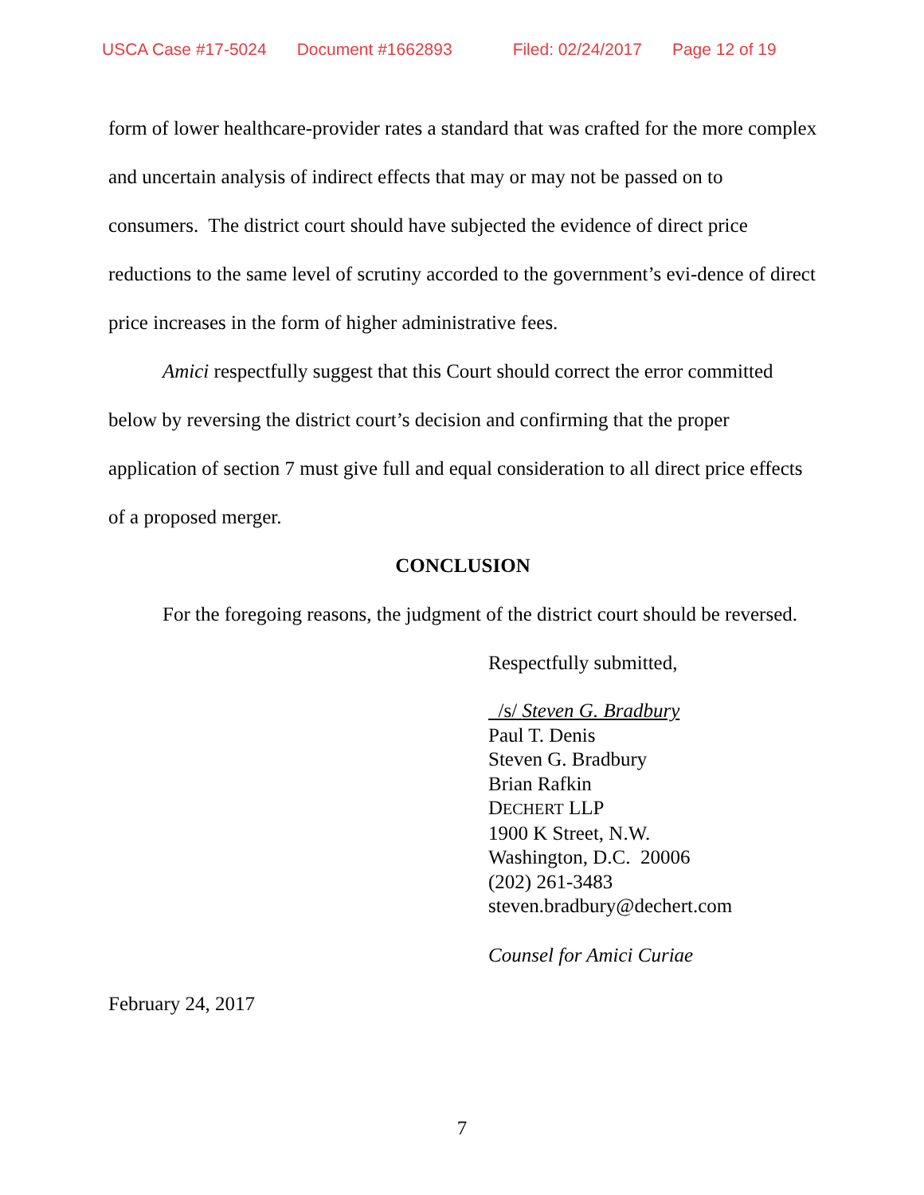USCA Case #17-5024 Document #1662893 Filed: 02/24/2017 Page 12 of 19
form of lower healthcare-provider rates a standard that was crafted for the more complex and uncertain analysis of indirect effects that may or may not be passed on to consumers. The district court should have subjected the evidence of direct price reductions to the same level of scrutiny accorded to the government’s evi-dence of direct price increases in the form of higher administrative fees.
Amici respectfully suggest that this Court should correct the error committed below by reversing the district court’s decision and confirming that the proper application of section 7 must give full and equal consideration to all direct price effects of a proposed merger.
CONCLUSION
For the foregoing reasons, the judgment of the district court should be reversed.
Respectfully submitted,
/s/ Steven G. Bradbury
Paul T. Denis
Steven G. Bradbury
Brian Rafkin
DECHERT LLP
1900 K Street, N.W.
Washington, D.C. 20006
(202) 261-3483
steven.bradbury@dechert.com
Counsel for Amici Curiae
February 24, 2017
7